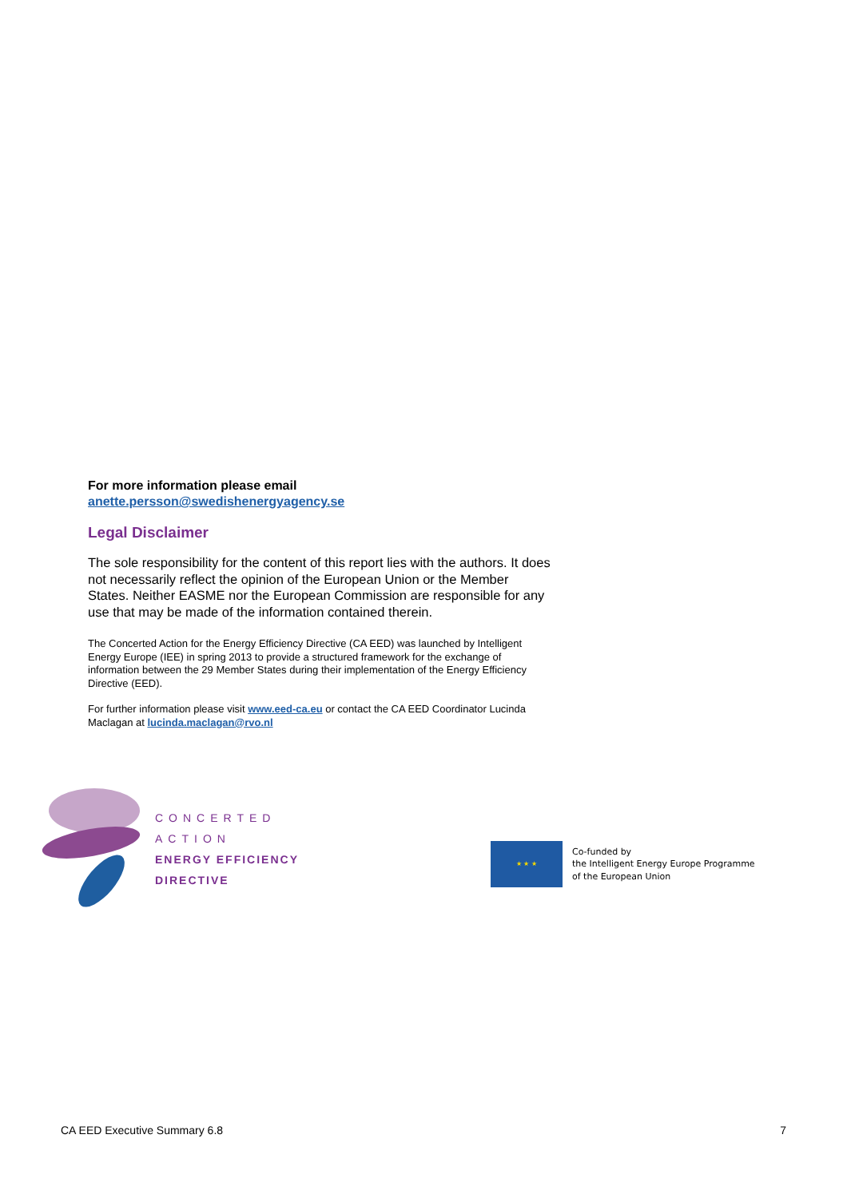For more information please email
anette.persson@swedishenergyagency.se
Legal Disclaimer
The sole responsibility for the content of this report lies with the authors. It does not necessarily reflect the opinion of the European Union or the Member States. Neither EASME nor the European Commission are responsible for any use that may be made of the information contained therein.
The Concerted Action for the Energy Efficiency Directive (CA EED) was launched by Intelligent Energy Europe (IEE) in spring 2013 to provide a structured framework for the exchange of information between the 29 Member States during their implementation of the Energy Efficiency Directive (EED).
For further information please visit www.eed-ca.eu or contact the CA EED Coordinator Lucinda Maclagan at lucinda.maclagan@rvo.nl
CONCERTED ACTION
ENERGY EFFICIENCY
DIRECTIVE
★ ★ ★
Co-funded by
the Intelligent Energy Europe Programme
of the European Union
CA EED Executive Summary 6.8 7